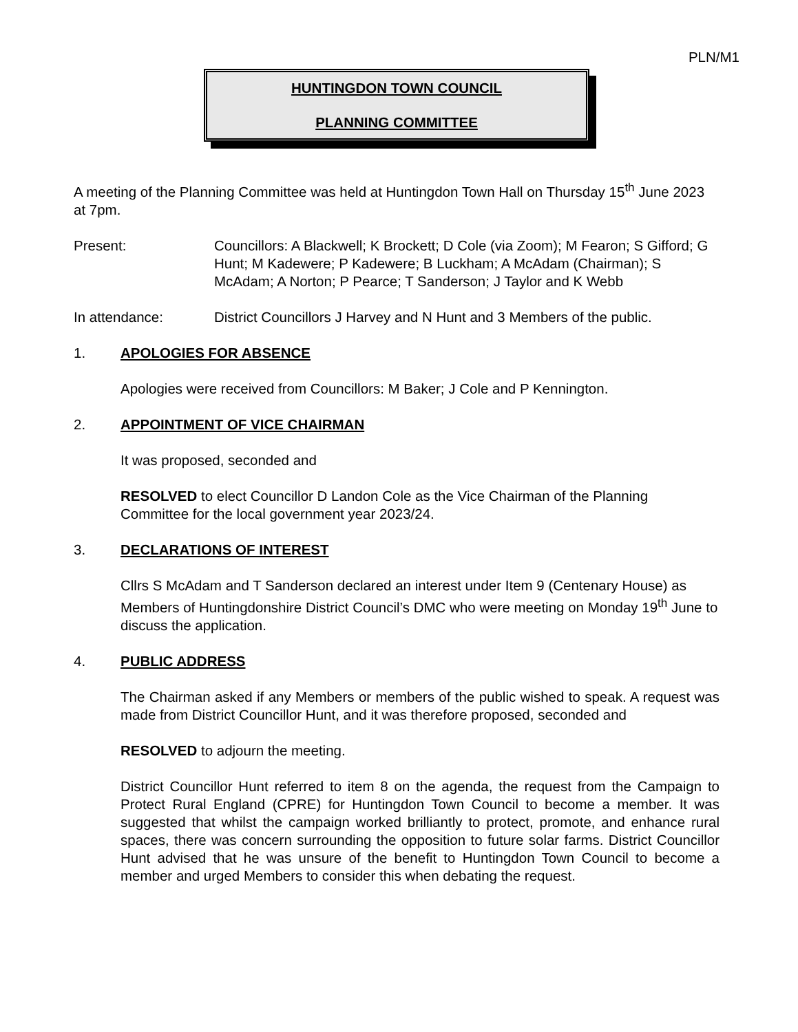PLN/M1
HUNTINGDON TOWN COUNCIL
PLANNING COMMITTEE
A meeting of the Planning Committee was held at Huntingdon Town Hall on Thursday 15<sup>th</sup> June 2023 at 7pm.
Present: Councillors: A Blackwell; K Brockett; D Cole (via Zoom); M Fearon; S Gifford; G Hunt; M Kadewere; P Kadewere; B Luckham; A McAdam (Chairman); S McAdam; A Norton; P Pearce; T Sanderson; J Taylor and K Webb
In attendance: District Councillors J Harvey and N Hunt and 3 Members of the public.
1. APOLOGIES FOR ABSENCE
Apologies were received from Councillors: M Baker; J Cole and P Kennington.
2. APPOINTMENT OF VICE CHAIRMAN
It was proposed, seconded and
RESOLVED to elect Councillor D Landon Cole as the Vice Chairman of the Planning Committee for the local government year 2023/24.
3. DECLARATIONS OF INTEREST
Cllrs S McAdam and T Sanderson declared an interest under Item 9 (Centenary House) as Members of Huntingdonshire District Council’s DMC who were meeting on Monday 19<sup>th</sup> June to discuss the application.
4. PUBLIC ADDRESS
The Chairman asked if any Members or members of the public wished to speak. A request was made from District Councillor Hunt, and it was therefore proposed, seconded and
RESOLVED to adjourn the meeting.
District Councillor Hunt referred to item 8 on the agenda, the request from the Campaign to Protect Rural England (CPRE) for Huntingdon Town Council to become a member. It was suggested that whilst the campaign worked brilliantly to protect, promote, and enhance rural spaces, there was concern surrounding the opposition to future solar farms. District Councillor Hunt advised that he was unsure of the benefit to Huntingdon Town Council to become a member and urged Members to consider this when debating the request.